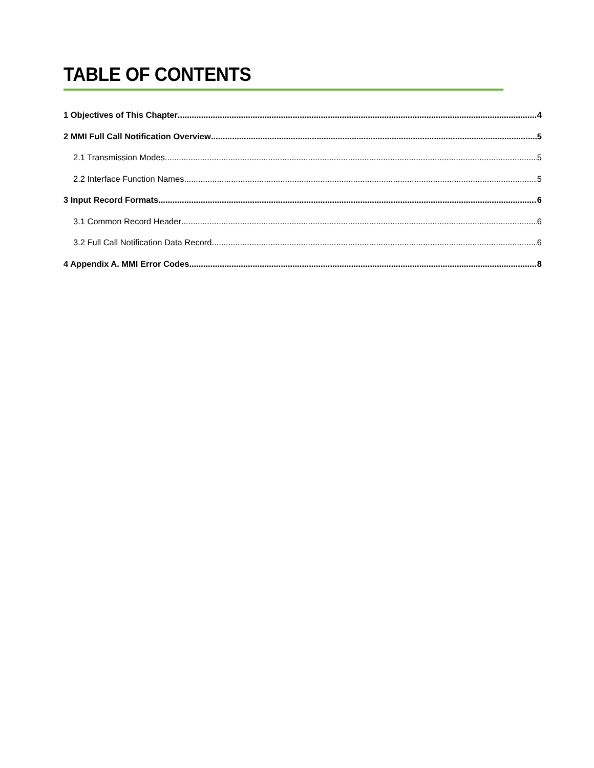TABLE OF CONTENTS
1 Objectives of This Chapter 4
2 MMI Full Call Notification Overview 5
2.1 Transmission Modes 5
2.2 Interface Function Names 5
3 Input Record Formats 6
3.1 Common Record Header 6
3.2 Full Call Notification Data Record 6
4 Appendix A. MMI Error Codes 8